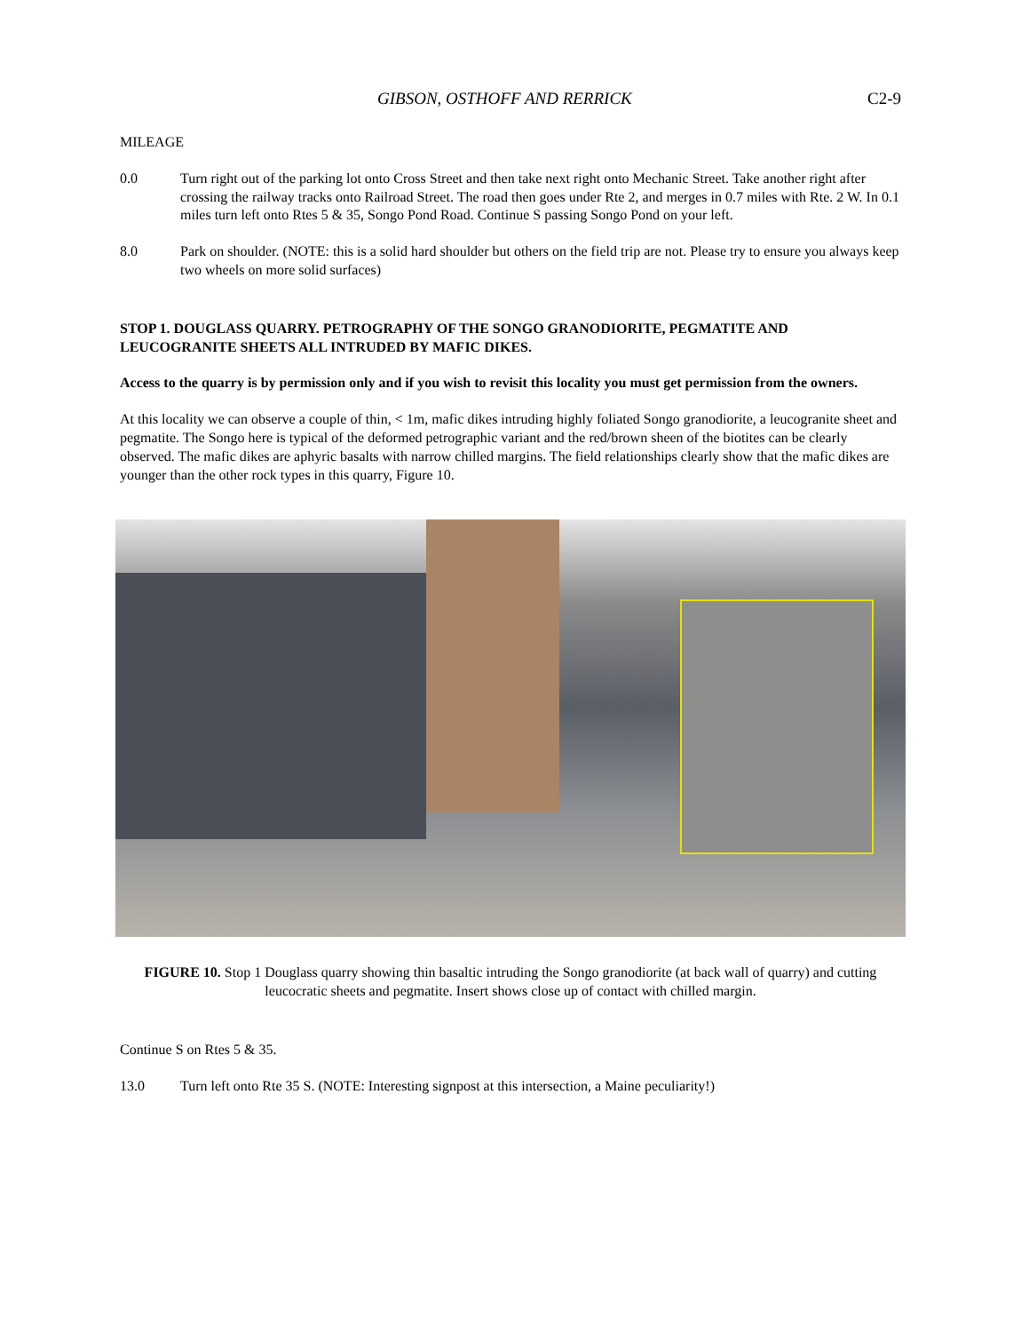GIBSON, OSTHOFF AND RERRICK C2-9
MILEAGE
0.0 Turn right out of the parking lot onto Cross Street and then take next right onto Mechanic Street. Take another right after crossing the railway tracks onto Railroad Street. The road then goes under Rte 2, and merges in 0.7 miles with Rte. 2 W. In 0.1 miles turn left onto Rtes 5 & 35, Songo Pond Road. Continue S passing Songo Pond on your left.
8.0 Park on shoulder. (NOTE: this is a solid hard shoulder but others on the field trip are not. Please try to ensure you always keep two wheels on more solid surfaces)
STOP 1. DOUGLASS QUARRY. PETROGRAPHY OF THE SONGO GRANODIORITE, PEGMATITE AND LEUCOGRANITE SHEETS ALL INTRUDED BY MAFIC DIKES.
Access to the quarry is by permission only and if you wish to revisit this locality you must get permission from the owners.
At this locality we can observe a couple of thin, < 1m, mafic dikes intruding highly foliated Songo granodiorite, a leucogranite sheet and pegmatite. The Songo here is typical of the deformed petrographic variant and the red/brown sheen of the biotites can be clearly observed. The mafic dikes are aphyric basalts with narrow chilled margins. The field relationships clearly show that the mafic dikes are younger than the other rock types in this quarry, Figure 10.
FIGURE 10. Stop 1 Douglass quarry showing thin basaltic intruding the Songo granodiorite (at back wall of quarry) and cutting leucocratic sheets and pegmatite. Insert shows close up of contact with chilled margin.
Continue S on Rtes 5 & 35.
13.0 Turn left onto Rte 35 S. (NOTE: Interesting signpost at this intersection, a Maine peculiarity!)